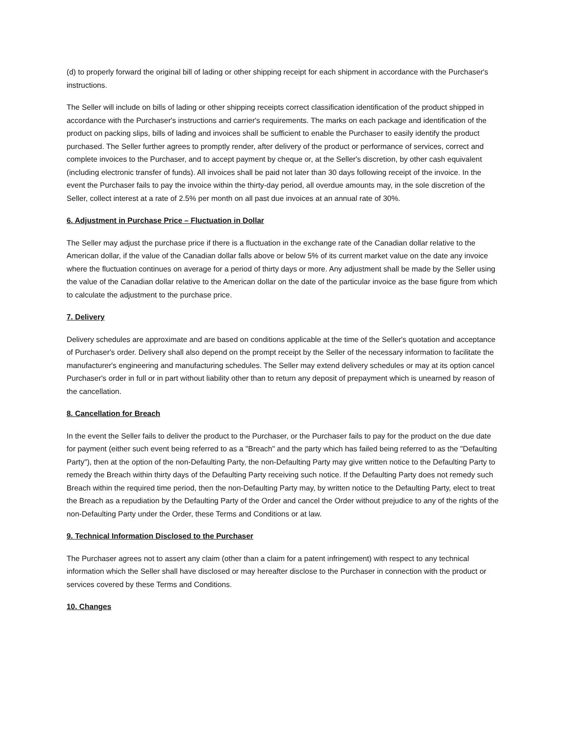(d) to properly forward the original bill of lading or other shipping receipt for each shipment in accordance with the Purchaser's instructions.
The Seller will include on bills of lading or other shipping receipts correct classification identification of the product shipped in accordance with the Purchaser's instructions and carrier's requirements. The marks on each package and identification of the product on packing slips, bills of lading and invoices shall be sufficient to enable the Purchaser to easily identify the product purchased. The Seller further agrees to promptly render, after delivery of the product or performance of services, correct and complete invoices to the Purchaser, and to accept payment by cheque or, at the Seller's discretion, by other cash equivalent (including electronic transfer of funds). All invoices shall be paid not later than 30 days following receipt of the invoice. In the event the Purchaser fails to pay the invoice within the thirty-day period, all overdue amounts may, in the sole discretion of the Seller, collect interest at a rate of 2.5% per month on all past due invoices at an annual rate of 30%.
6. Adjustment in Purchase Price – Fluctuation in Dollar
The Seller may adjust the purchase price if there is a fluctuation in the exchange rate of the Canadian dollar relative to the American dollar, if the value of the Canadian dollar falls above or below 5% of its current market value on the date any invoice where the fluctuation continues on average for a period of thirty days or more. Any adjustment shall be made by the Seller using the value of the Canadian dollar relative to the American dollar on the date of the particular invoice as the base figure from which to calculate the adjustment to the purchase price.
7. Delivery
Delivery schedules are approximate and are based on conditions applicable at the time of the Seller's quotation and acceptance of Purchaser's order. Delivery shall also depend on the prompt receipt by the Seller of the necessary information to facilitate the manufacturer's engineering and manufacturing schedules. The Seller may extend delivery schedules or may at its option cancel Purchaser's order in full or in part without liability other than to return any deposit of prepayment which is unearned by reason of the cancellation.
8. Cancellation for Breach
In the event the Seller fails to deliver the product to the Purchaser, or the Purchaser fails to pay for the product on the due date for payment (either such event being referred to as a "Breach" and the party which has failed being referred to as the "Defaulting Party"), then at the option of the non-Defaulting Party, the non-Defaulting Party may give written notice to the Defaulting Party to remedy the Breach within thirty days of the Defaulting Party receiving such notice. If the Defaulting Party does not remedy such Breach within the required time period, then the non-Defaulting Party may, by written notice to the Defaulting Party, elect to treat the Breach as a repudiation by the Defaulting Party of the Order and cancel the Order without prejudice to any of the rights of the non-Defaulting Party under the Order, these Terms and Conditions or at law.
9. Technical Information Disclosed to the Purchaser
The Purchaser agrees not to assert any claim (other than a claim for a patent infringement) with respect to any technical information which the Seller shall have disclosed or may hereafter disclose to the Purchaser in connection with the product or services covered by these Terms and Conditions.
10. Changes